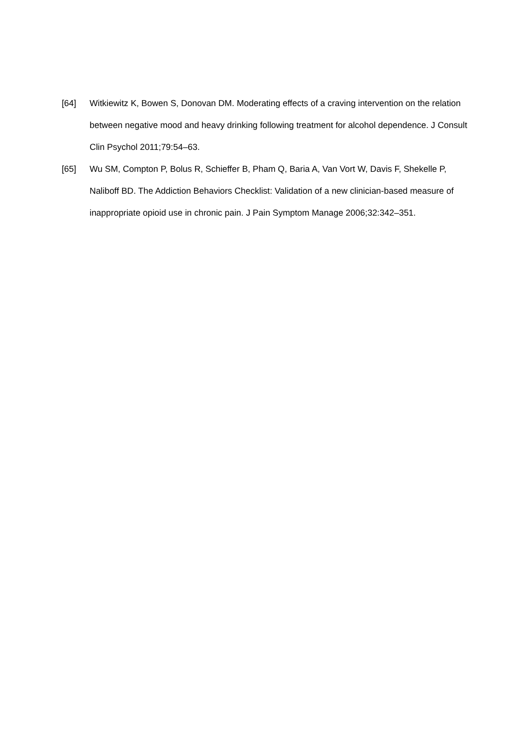[64] Witkiewitz K, Bowen S, Donovan DM. Moderating effects of a craving intervention on the relation between negative mood and heavy drinking following treatment for alcohol dependence. J Consult Clin Psychol 2011;79:54–63.
[65] Wu SM, Compton P, Bolus R, Schieffer B, Pham Q, Baria A, Van Vort W, Davis F, Shekelle P, Naliboff BD. The Addiction Behaviors Checklist: Validation of a new clinician-based measure of inappropriate opioid use in chronic pain. J Pain Symptom Manage 2006;32:342–351.